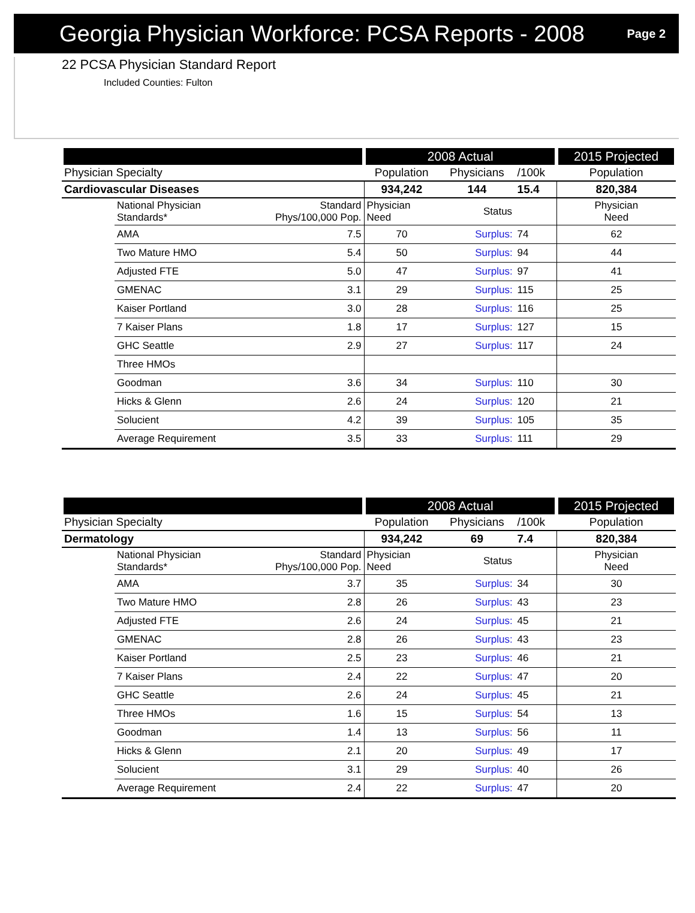Georgia Physician Workforce: PCSA Reports - 2008
Page 2
22 PCSA Physician Standard Report
Included Counties: Fulton
| | | | 2008 Actual | | | | 2015 Projected |
| --- | --- | --- | --- | --- | --- | --- | --- |
| Physician Specialty | | | Population | Physicians | | /100k | Population |
| Cardiovascular Diseases | | | 934,242 | 144 | | 15.4 | 820,384 |
| | National Physician Standards* | Standard Phys/100,000 Pop. | Physician Need | Status | | | Physician Need |
| | AMA | 7.5 | 70 | Surplus: | 74 | | 62 |
| | Two Mature HMO | 5.4 | 50 | Surplus: | 94 | | 44 |
| | Adjusted FTE | 5.0 | 47 | Surplus: | 97 | | 41 |
| | GMENAC | 3.1 | 29 | Surplus: | 115 | | 25 |
| | Kaiser Portland | 3.0 | 28 | Surplus: | 116 | | 25 |
| | 7 Kaiser Plans | 1.8 | 17 | Surplus: | 127 | | 15 |
| | GHC Seattle | 2.9 | 27 | Surplus: | 117 | | 24 |
| | Three HMOs | | | | | | |
| | Goodman | 3.6 | 34 | Surplus: | 110 | | 30 |
| | Hicks & Glenn | 2.6 | 24 | Surplus: | 120 | | 21 |
| | Solucient | 4.2 | 39 | Surplus: | 105 | | 35 |
| | Average Requirement | 3.5 | 33 | Surplus: | 111 | | 29 |
| | | | 2008 Actual | | | | 2015 Projected |
| --- | --- | --- | --- | --- | --- | --- | --- |
| Physician Specialty | | | Population | Physicians | | /100k | Population |
| Dermatology | | | 934,242 | 69 | | 7.4 | 820,384 |
| | National Physician Standards* | Standard Phys/100,000 Pop. | Physician Need | Status | | | Physician Need |
| | AMA | 3.7 | 35 | Surplus: | 34 | | 30 |
| | Two Mature HMO | 2.8 | 26 | Surplus: | 43 | | 23 |
| | Adjusted FTE | 2.6 | 24 | Surplus: | 45 | | 21 |
| | GMENAC | 2.8 | 26 | Surplus: | 43 | | 23 |
| | Kaiser Portland | 2.5 | 23 | Surplus: | 46 | | 21 |
| | 7 Kaiser Plans | 2.4 | 22 | Surplus: | 47 | | 20 |
| | GHC Seattle | 2.6 | 24 | Surplus: | 45 | | 21 |
| | Three HMOs | 1.6 | 15 | Surplus: | 54 | | 13 |
| | Goodman | 1.4 | 13 | Surplus: | 56 | | 11 |
| | Hicks & Glenn | 2.1 | 20 | Surplus: | 49 | | 17 |
| | Solucient | 3.1 | 29 | Surplus: | 40 | | 26 |
| | Average Requirement | 2.4 | 22 | Surplus: | 47 | | 20 |